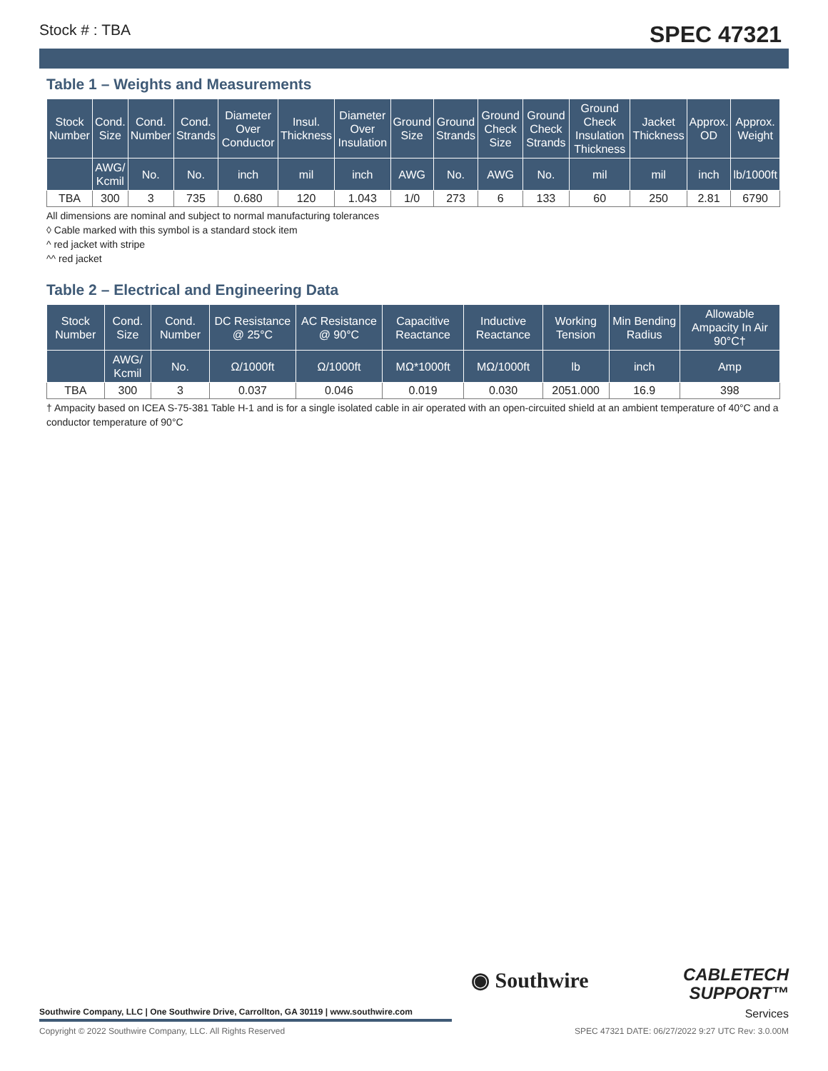Stock # : TBA SPEC 47321
Table 1 – Weights and Measurements
| Stock Number | Cond. Size | Cond. Number | Cond. Strands | Diameter Over Conductor | Insul. Thickness | Diameter Over Insulation | Ground Size | Ground Strands | Ground Check Size | Ground Check Strands | Ground Check Insulation Thickness | Jacket Thickness | Approx. OD | Approx. Weight |
| --- | --- | --- | --- | --- | --- | --- | --- | --- | --- | --- | --- | --- | --- | --- |
| | AWG/ Kcmil | No. | No. | inch | mil | inch | AWG | No. | AWG | No. | mil | mil | inch | lb/1000ft |
| TBA | 300 | 3 | 735 | 0.680 | 120 | 1.043 | 1/0 | 273 | 6 | 133 | 60 | 250 | 2.81 | 6790 |
All dimensions are nominal and subject to normal manufacturing tolerances
◊ Cable marked with this symbol is a standard stock item
^ red jacket with stripe
^^ red jacket
Table 2 – Electrical and Engineering Data
| Stock Number | Cond. Size | Cond. Number | DC Resistance @ 25°C | AC Resistance @ 90°C | Capacitive Reactance | Inductive Reactance | Working Tension | Min Bending Radius | Allowable Ampacity In Air 90°C† |
| --- | --- | --- | --- | --- | --- | --- | --- | --- | --- |
| | AWG/ Kcmil | No. | Ω/1000ft | Ω/1000ft | MΩ*1000ft | MΩ/1000ft | lb | inch | Amp |
| TBA | 300 | 3 | 0.037 | 0.046 | 0.019 | 0.030 | 2051.000 | 16.9 | 398 |
† Ampacity based on ICEA S-75-381 Table H-1 and is for a single isolated cable in air operated with an open-circuited shield at an ambient temperature of 40°C and a conductor temperature of 90°C
◉ Southwire
CABLETECH
SUPPORT™
Services
Southwire Company, LLC | One Southwire Drive, Carrollton, GA 30119 | www.southwire.com
Copyright © 2022 Southwire Company, LLC. All Rights Reserved SPEC 47321 DATE: 06/27/2022 9:27 UTC Rev: 3.0.00M